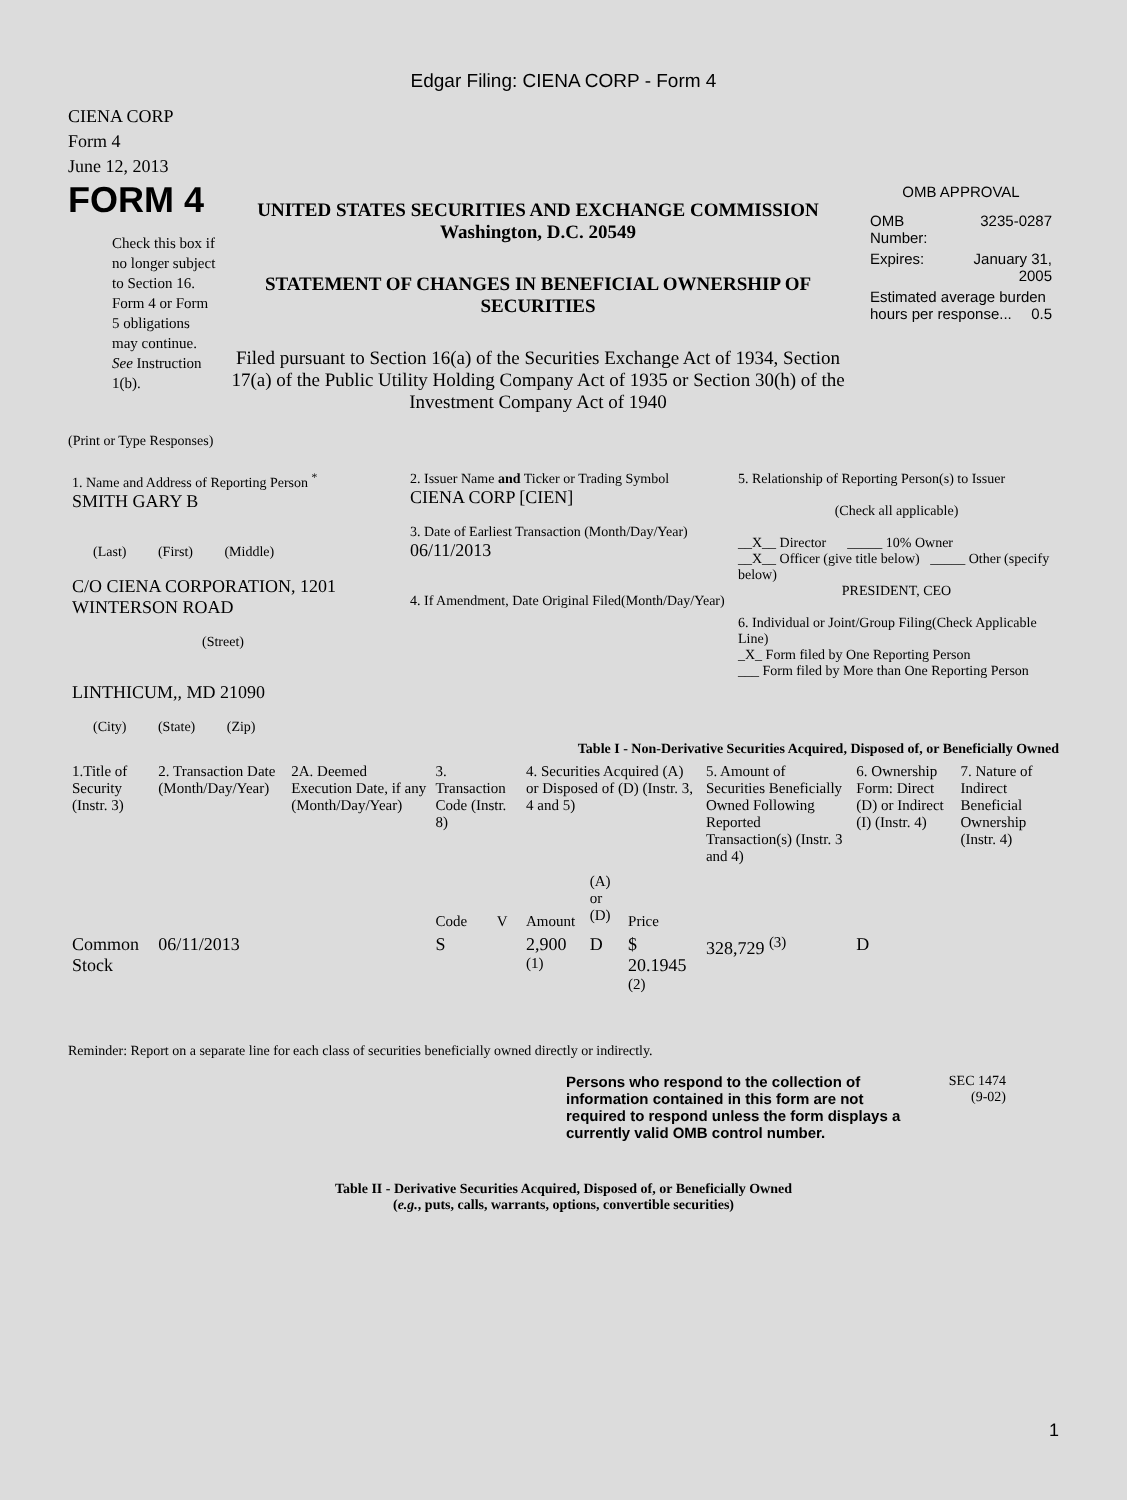Edgar Filing: CIENA CORP - Form 4
CIENA CORP
Form 4
June 12, 2013
FORM 4
Check this box if no longer subject to Section 16. Form 4 or Form 5 obligations may continue. See Instruction 1(b).
UNITED STATES SECURITIES AND EXCHANGE COMMISSION
Washington, D.C. 20549
STATEMENT OF CHANGES IN BENEFICIAL OWNERSHIP OF SECURITIES
Filed pursuant to Section 16(a) of the Securities Exchange Act of 1934, Section 17(a) of the Public Utility Holding Company Act of 1935 or Section 30(h) of the Investment Company Act of 1940
OMB APPROVAL
| OMB Number: | 3235-0287 |
| Expires: | January 31, 2005 |
| Estimated average burden hours per response... 0.5 | |
(Print or Type Responses)
| 1. Name and Address of Reporting Person <sup>*</sup> SMITH GARY B (Last) (First) (Middle) C/O CIENA CORPORATION, 1201 WINTERSON ROAD (Street) LINTHICUM,, MD 21090 (City) (State) (Zip) | 2. Issuer Name and Ticker or Trading Symbol CIENA CORP [CIEN] 3. Date of Earliest Transaction (Month/Day/Year) 06/11/2013 4. If Amendment, Date Original Filed(Month/Day/Year) | 5. Relationship of Reporting Person(s) to Issuer (Check all applicable) __X__ Director _____ 10% Owner __X__ Officer (give title below) _____ Other (specify below) PRESIDENT, CEO 6. Individual or Joint/Group Filing(Check Applicable Line) _X_ Form filed by One Reporting Person ___ Form filed by More than One Reporting Person |
Table I - Non-Derivative Securities Acquired, Disposed of, or Beneficially Owned
| 1.Title of Security (Instr. 3) | 2. Transaction Date (Month/Day/Year) | 2A. Deemed Execution Date, if any (Month/Day/Year) | 3. Transaction Code (Instr. 8) | | 4. Securities Acquired (A) or Disposed of (D) (Instr. 3, 4 and 5) | | | 5. Amount of Securities Beneficially Owned Following Reported Transaction(s) (Instr. 3 and 4) | 6. Ownership Form: Direct (D) or Indirect (I) (Instr. 4) | 7. Nature of Indirect Beneficial Ownership (Instr. 4) |
| --- | --- | --- | --- | --- | --- | --- | --- | --- | --- | --- |
| | | | Code | V | Amount | (A) or (D) | Price | | | |
| Common Stock | 06/11/2013 | | S | | 2,900 <sup>(1)</sup> | D | $ 20.1945 <sup>(2)</sup> | 328,729 <sup>(3)</sup> | D | |
Reminder: Report on a separate line for each class of securities beneficially owned directly or indirectly.
Persons who respond to the collection of information contained in this form are not required to respond unless the form displays a currently valid OMB control number.
SEC 1474
(9-02)
Table II - Derivative Securities Acquired, Disposed of, or Beneficially Owned
(e.g., puts, calls, warrants, options, convertible securities)
1